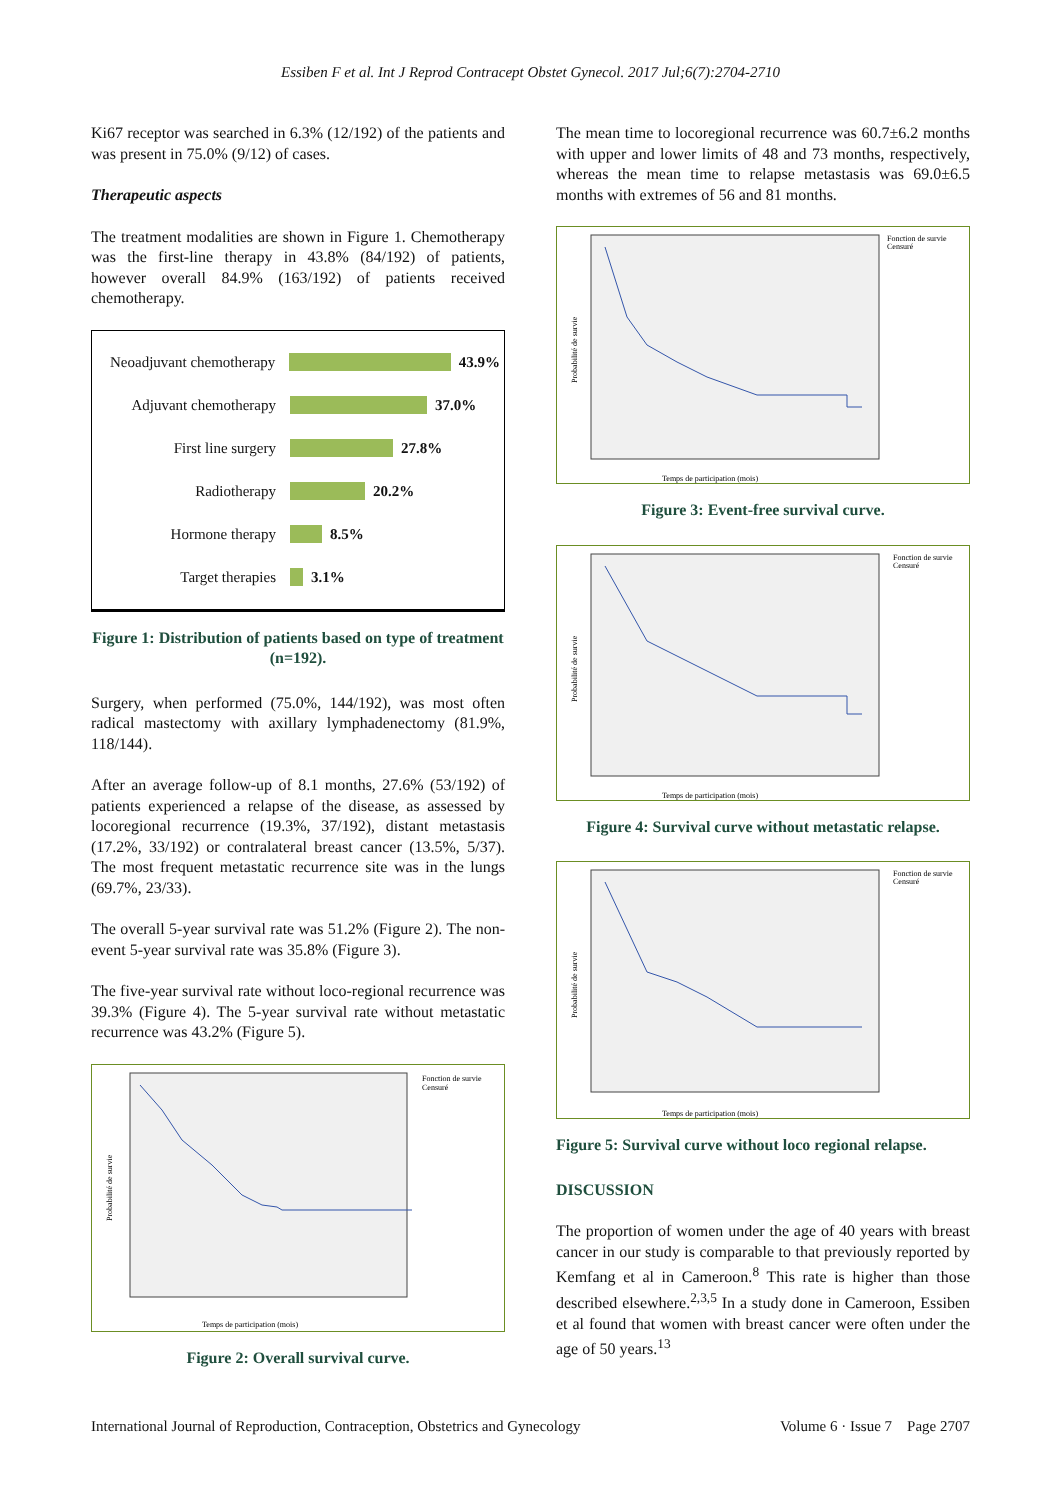Essiben F et al. Int J Reprod Contracept Obstet Gynecol. 2017 Jul;6(7):2704-2710
Ki67 receptor was searched in 6.3% (12/192) of the patients and was present in 75.0% (9/12) of cases.
Therapeutic aspects
The treatment modalities are shown in Figure 1. Chemotherapy was the first-line therapy in 43.8% (84/192) of patients, however overall 84.9% (163/192) of patients received chemotherapy.
Neoadjuvant chemotherapy 43.9%
Adjuvant chemotherapy 37.0%
First line surgery 27.8%
Radiotherapy 20.2%
Hormone therapy 8.5%
Target therapies 3.1%
Figure 1: Distribution of patients based on type of treatment (n=192).
Surgery, when performed (75.0%, 144/192), was most often radical mastectomy with axillary lymphadenectomy (81.9%, 118/144).
After an average follow-up of 8.1 months, 27.6% (53/192) of patients experienced a relapse of the disease, as assessed by locoregional recurrence (19.3%, 37/192), distant metastasis (17.2%, 33/192) or contralateral breast cancer (13.5%, 5/37). The most frequent metastatic recurrence site was in the lungs (69.7%, 23/33).
The overall 5-year survival rate was 51.2% (Figure 2). The non-event 5-year survival rate was 35.8% (Figure 3).
The five-year survival rate without loco-regional recurrence was 39.3% (Figure 4). The 5-year survival rate without metastatic recurrence was 43.2% (Figure 5).
Probabilité de survie
Temps de participation (mois)
Fonction de survie
Censuré
Figure 2: Overall survival curve.
The mean time to locoregional recurrence was 60.7±6.2 months with upper and lower limits of 48 and 73 months, respectively, whereas the mean time to relapse metastasis was 69.0±6.5 months with extremes of 56 and 81 months.
Probabilité de survie
Temps de participation (mois)
Fonction de survie
Censuré
Figure 3: Event-free survival curve.
Probabilité de survie
Temps de participation (mois)
Fonction de survie
Censuré
Figure 4: Survival curve without metastatic relapse.
Probabilité de survie
Temps de participation (mois)
Fonction de survie
Censuré
Figure 5: Survival curve without loco regional relapse.
DISCUSSION
The proportion of women under the age of 40 years with breast cancer in our study is comparable to that previously reported by Kemfang et al in Cameroon.<sup>8</sup> This rate is higher than those described elsewhere.<sup>2,3,5</sup> In a study done in Cameroon, Essiben et al found that women with breast cancer were often under the age of 50 years.<sup>13</sup>
International Journal of Reproduction, Contraception, Obstetrics and Gynecology Volume 6 · Issue 7 Page 2707